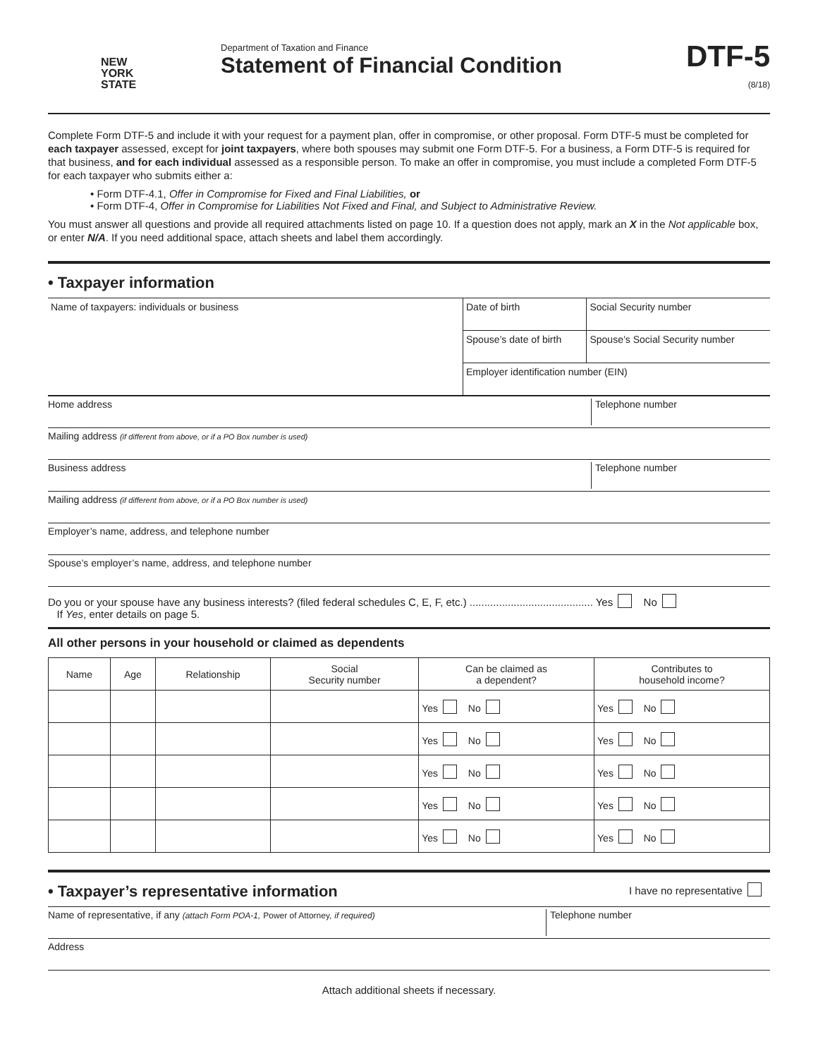NEW
YORK
STATE
Department of Taxation and Finance
Statement of Financial Condition
DTF-5
(8/18)
Complete Form DTF-5 and include it with your request for a payment plan, offer in compromise, or other proposal. Form DTF-5 must be completed for each taxpayer assessed, except for joint taxpayers, where both spouses may submit one Form DTF-5. For a business, a Form DTF-5 is required for that business, and for each individual assessed as a responsible person. To make an offer in compromise, you must include a completed Form DTF-5 for each taxpayer who submits either a:
• Form DTF-4.1, Offer in Compromise for Fixed and Final Liabilities, or
• Form DTF-4, Offer in Compromise for Liabilities Not Fixed and Final, and Subject to Administrative Review.
You must answer all questions and provide all required attachments listed on page 10. If a question does not apply, mark an X in the Not applicable box, or enter N/A. If you need additional space, attach sheets and label them accordingly.
• Taxpayer information
| Name of taxpayers: individuals or business | Date of birth | Social Security number |
| | Spouse’s date of birth | Spouse’s Social Security number |
| | Employer identification number (EIN) | |
Home address Telephone number
Mailing address (if different from above, or if a PO Box number is used)
Business address Telephone number
Mailing address (if different from above, or if a PO Box number is used)
Employer’s name, address, and telephone number
Spouse’s employer’s name, address, and telephone number
Do you or your spouse have any business interests? (filed federal schedules C, E, F, etc.) .......................................... Yes No
If Yes, enter details on page 5.
All other persons in your household or claimed as dependents
| Name | Age | Relationship | Social Security number | Can be claimed as a dependent? | Contributes to household income? |
| --- | --- | --- | --- | --- | --- |
| | | | | Yes No | Yes No |
| | | | | Yes No | Yes No |
| | | | | Yes No | Yes No |
| | | | | Yes No | Yes No |
| | | | | Yes No | Yes No |
• Taxpayer’s representative information I have no representative
Name of representative, if any (attach Form POA-1, Power of Attorney, if required)
Telephone number
Address
Attach additional sheets if necessary.